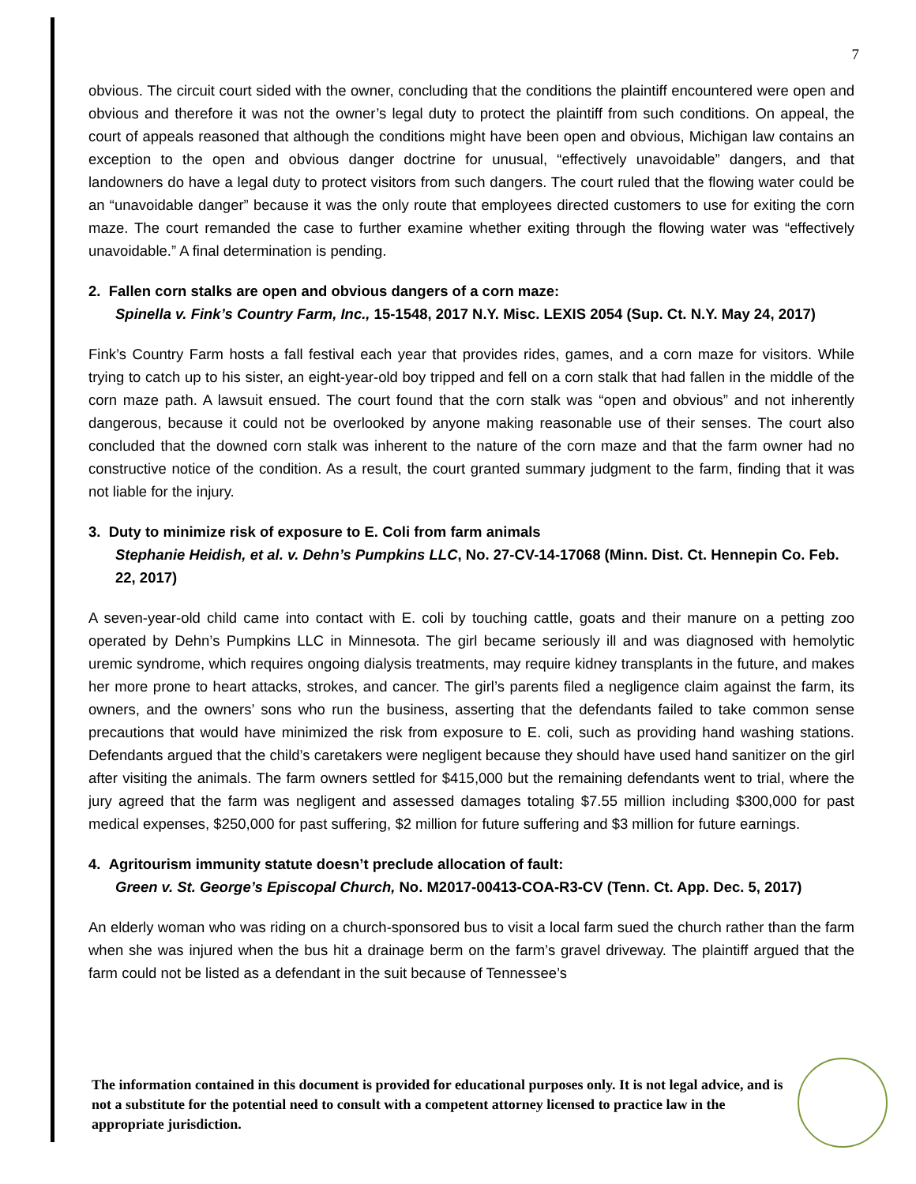7
obvious. The circuit court sided with the owner, concluding that the conditions the plaintiff encountered were open and obvious and therefore it was not the owner’s legal duty to protect the plaintiff from such conditions. On appeal, the court of appeals reasoned that although the conditions might have been open and obvious, Michigan law contains an exception to the open and obvious danger doctrine for unusual, “effectively unavoidable” dangers, and that landowners do have a legal duty to protect visitors from such dangers. The court ruled that the flowing water could be an “unavoidable danger” because it was the only route that employees directed customers to use for exiting the corn maze. The court remanded the case to further examine whether exiting through the flowing water was “effectively unavoidable.” A final determination is pending.
2. Fallen corn stalks are open and obvious dangers of a corn maze:
Spinella v. Fink’s Country Farm, Inc., 15-1548, 2017 N.Y. Misc. LEXIS 2054 (Sup. Ct. N.Y. May 24, 2017)
Fink’s Country Farm hosts a fall festival each year that provides rides, games, and a corn maze for visitors. While trying to catch up to his sister, an eight-year-old boy tripped and fell on a corn stalk that had fallen in the middle of the corn maze path. A lawsuit ensued. The court found that the corn stalk was “open and obvious” and not inherently dangerous, because it could not be overlooked by anyone making reasonable use of their senses. The court also concluded that the downed corn stalk was inherent to the nature of the corn maze and that the farm owner had no constructive notice of the condition. As a result, the court granted summary judgment to the farm, finding that it was not liable for the injury.
3. Duty to minimize risk of exposure to E. Coli from farm animals
Stephanie Heidish, et al. v. Dehn’s Pumpkins LLC, No. 27-CV-14-17068 (Minn. Dist. Ct. Hennepin Co. Feb. 22, 2017)
A seven-year-old child came into contact with E. coli by touching cattle, goats and their manure on a petting zoo operated by Dehn’s Pumpkins LLC in Minnesota. The girl became seriously ill and was diagnosed with hemolytic uremic syndrome, which requires ongoing dialysis treatments, may require kidney transplants in the future, and makes her more prone to heart attacks, strokes, and cancer. The girl’s parents filed a negligence claim against the farm, its owners, and the owners’ sons who run the business, asserting that the defendants failed to take common sense precautions that would have minimized the risk from exposure to E. coli, such as providing hand washing stations. Defendants argued that the child’s caretakers were negligent because they should have used hand sanitizer on the girl after visiting the animals. The farm owners settled for $415,000 but the remaining defendants went to trial, where the jury agreed that the farm was negligent and assessed damages totaling $7.55 million including $300,000 for past medical expenses, $250,000 for past suffering, $2 million for future suffering and $3 million for future earnings.
4. Agritourism immunity statute doesn’t preclude allocation of fault:
Green v. St. George’s Episcopal Church, No. M2017-00413-COA-R3-CV (Tenn. Ct. App. Dec. 5, 2017)
An elderly woman who was riding on a church-sponsored bus to visit a local farm sued the church rather than the farm when she was injured when the bus hit a drainage berm on the farm’s gravel driveway. The plaintiff argued that the farm could not be listed as a defendant in the suit because of Tennessee’s
The information contained in this document is provided for educational purposes only. It is not legal advice, and is not a substitute for the potential need to consult with a competent attorney licensed to practice law in the appropriate jurisdiction.